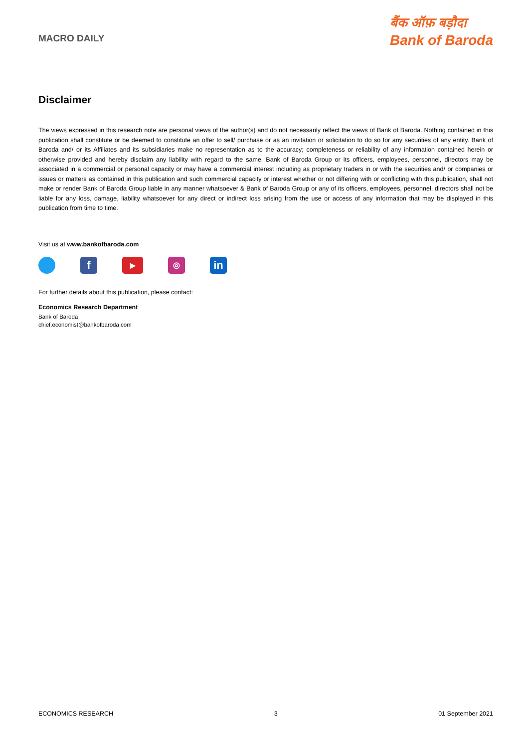MACRO DAILY
बैंक ऑफ़ बड़ौदा
Bank of Baroda
Disclaimer
The views expressed in this research note are personal views of the author(s) and do not necessarily reflect the views of Bank of Baroda. Nothing contained in this publication shall constitute or be deemed to constitute an offer to sell/ purchase or as an invitation or solicitation to do so for any securities of any entity. Bank of Baroda and/ or its Affiliates and its subsidiaries make no representation as to the accuracy; completeness or reliability of any information contained herein or otherwise provided and hereby disclaim any liability with regard to the same. Bank of Baroda Group or its officers, employees, personnel, directors may be associated in a commercial or personal capacity or may have a commercial interest including as proprietary traders in or with the securities and/ or companies or issues or matters as contained in this publication and such commercial capacity or interest whether or not differing with or conflicting with this publication, shall not make or render Bank of Baroda Group liable in any manner whatsoever & Bank of Baroda Group or any of its officers, employees, personnel, directors shall not be liable for any loss, damage, liability whatsoever for any direct or indirect loss arising from the use or access of any information that may be displayed in this publication from time to time.
Visit us at www.bankofbaroda.com
f
▶ ◎
in
For further details about this publication, please contact:
Economics Research Department
Bank of Baroda
chief.economist@bankofbaroda.com
ECONOMICS RESEARCH 3 01 September 2021